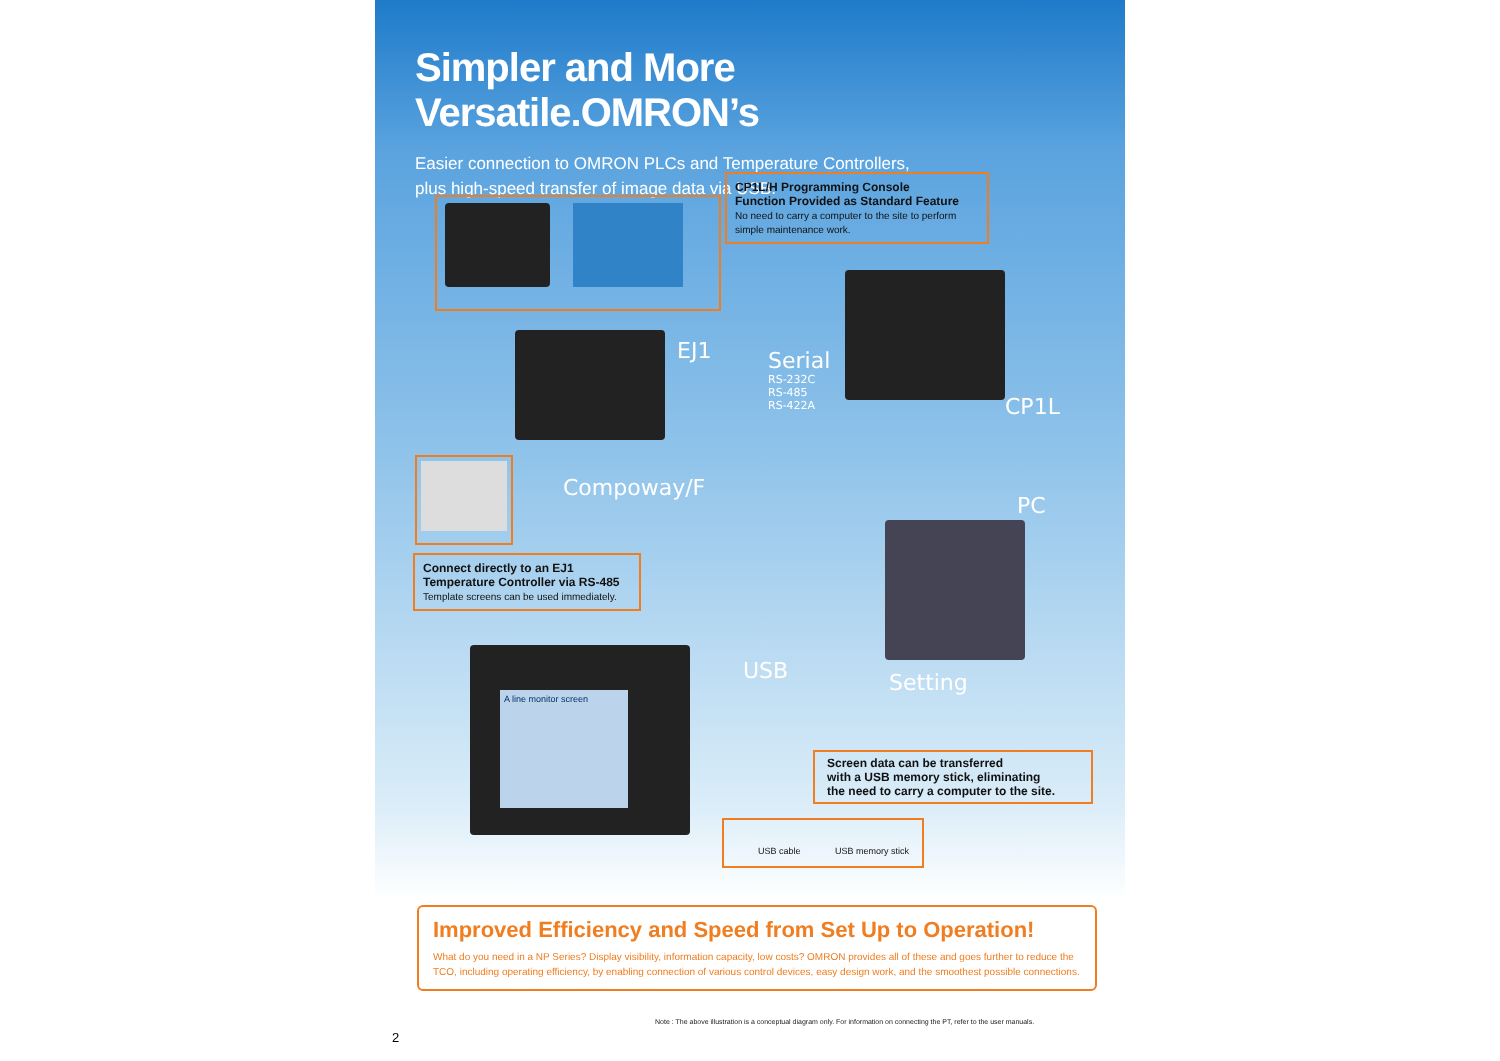Simpler and More Versatile.OMRON’s
Easier connection to OMRON PLCs and Temperature Controllers,
plus high-speed transfer of image data via USB.
CP1L/H Programming Console
Function Provided as Standard Feature
No need to carry a computer to the site to perform simple maintenance work.
EJ1
Serial
RS-232C
RS-485
RS-422A
CP1L
Compoway/F
PC
Connect directly to an EJ1
Temperature Controller via RS-485
Template screens can be used immediately.
A line monitor screen
USB Setting
Screen data can be transferred
with a USB memory stick, eliminating
the need to carry a computer to the site.
USB cable USB memory stick
Improved Efficiency and Speed from Set Up to Operation!
What do you need in a NP Series? Display visibility, information capacity, low costs? OMRON provides all of these and goes further to reduce the TCO, including operating efficiency, by enabling connection of various control devices, easy design work, and the smoothest possible connections.
Note : The above illustration is a conceptual diagram only. For information on connecting the PT, refer to the user manuals.
2